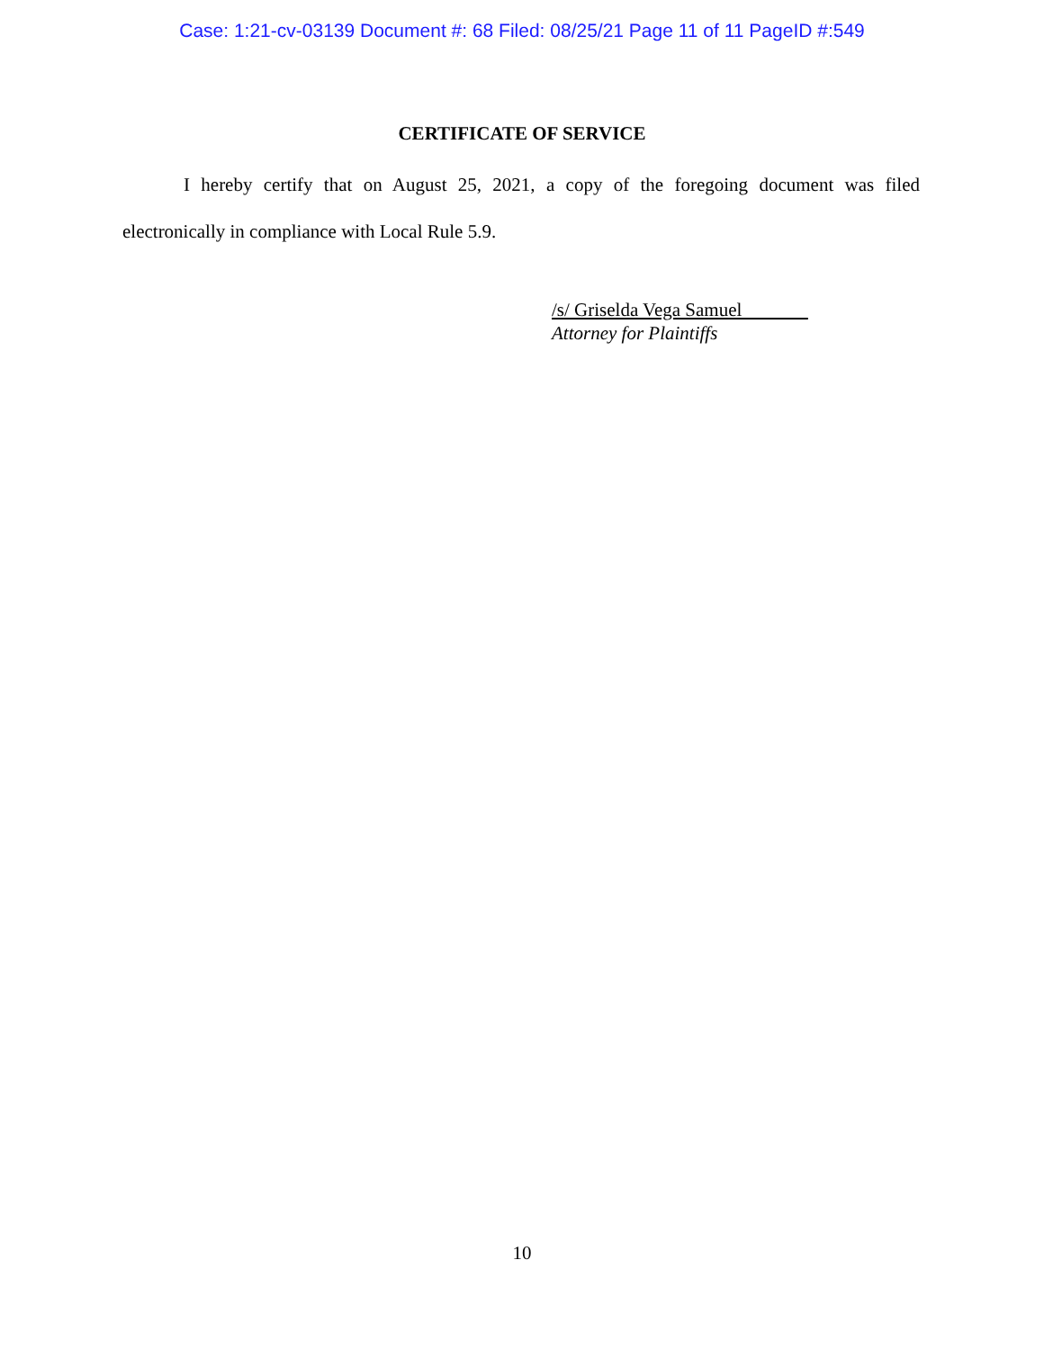Case: 1:21-cv-03139 Document #: 68 Filed: 08/25/21 Page 11 of 11 PageID #:549
CERTIFICATE OF SERVICE
I hereby certify that on August 25, 2021, a copy of the foregoing document was filed electronically in compliance with Local Rule 5.9.
/s/ Griselda Vega Samuel
Attorney for Plaintiffs
10